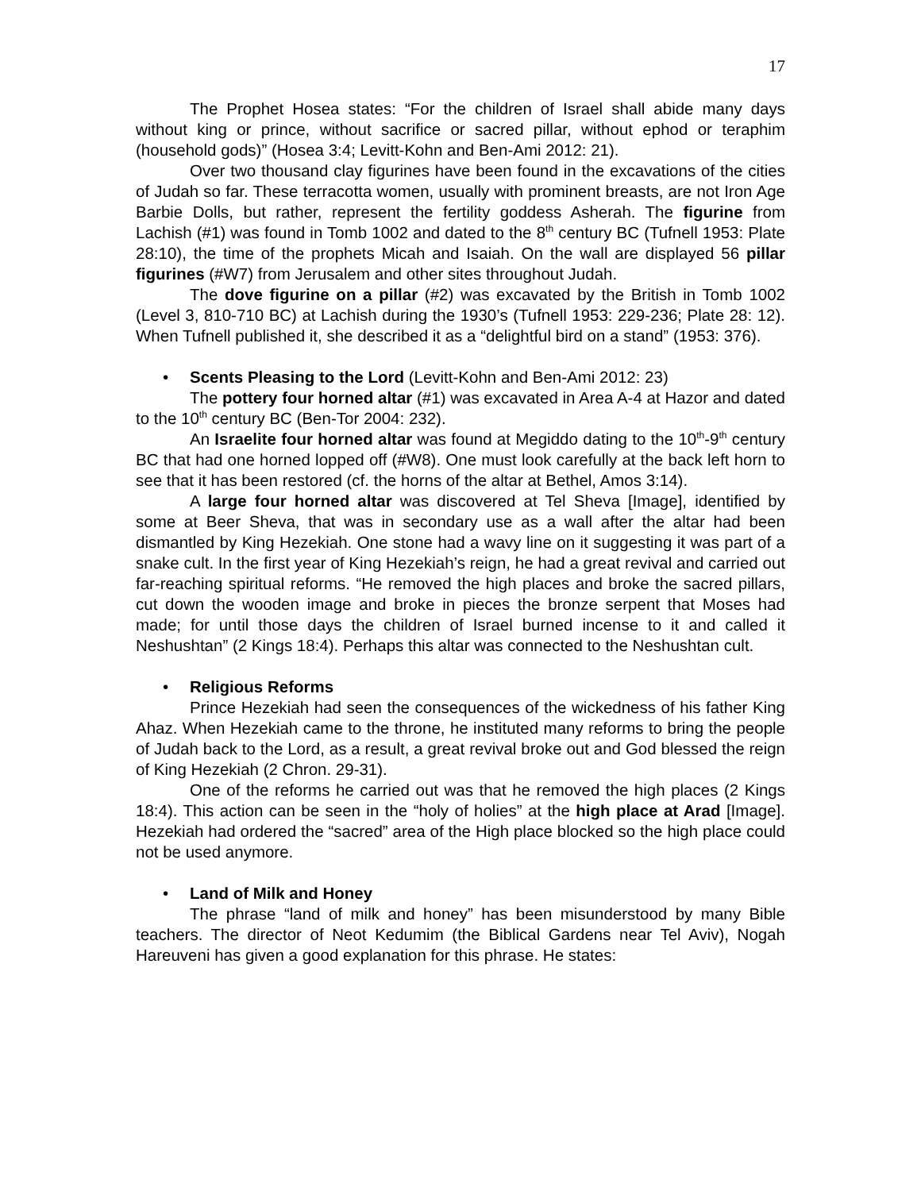17
The Prophet Hosea states: “For the children of Israel shall abide many days without king or prince, without sacrifice or sacred pillar, without ephod or teraphim (household gods)” (Hosea 3:4; Levitt-Kohn and Ben-Ami 2012: 21).
Over two thousand clay figurines have been found in the excavations of the cities of Judah so far. These terracotta women, usually with prominent breasts, are not Iron Age Barbie Dolls, but rather, represent the fertility goddess Asherah. The figurine from Lachish (#1) was found in Tomb 1002 and dated to the 8<sup>th</sup> century BC (Tufnell 1953: Plate 28:10), the time of the prophets Micah and Isaiah. On the wall are displayed 56 pillar figurines (#W7) from Jerusalem and other sites throughout Judah.
The dove figurine on a pillar (#2) was excavated by the British in Tomb 1002 (Level 3, 810-710 BC) at Lachish during the 1930’s (Tufnell 1953: 229-236; Plate 28: 12). When Tufnell published it, she described it as a “delightful bird on a stand” (1953: 376).
• Scents Pleasing to the Lord (Levitt-Kohn and Ben-Ami 2012: 23)
The pottery four horned altar (#1) was excavated in Area A-4 at Hazor and dated to the 10<sup>th</sup> century BC (Ben-Tor 2004: 232).
An Israelite four horned altar was found at Megiddo dating to the 10<sup>th</sup>-9<sup>th</sup> century BC that had one horned lopped off (#W8). One must look carefully at the back left horn to see that it has been restored (cf. the horns of the altar at Bethel, Amos 3:14).
A large four horned altar was discovered at Tel Sheva [Image], identified by some at Beer Sheva, that was in secondary use as a wall after the altar had been dismantled by King Hezekiah. One stone had a wavy line on it suggesting it was part of a snake cult. In the first year of King Hezekiah’s reign, he had a great revival and carried out far-reaching spiritual reforms. “He removed the high places and broke the sacred pillars, cut down the wooden image and broke in pieces the bronze serpent that Moses had made; for until those days the children of Israel burned incense to it and called it Neshushtan” (2 Kings 18:4). Perhaps this altar was connected to the Neshushtan cult.
• Religious Reforms
Prince Hezekiah had seen the consequences of the wickedness of his father King Ahaz. When Hezekiah came to the throne, he instituted many reforms to bring the people of Judah back to the Lord, as a result, a great revival broke out and God blessed the reign of King Hezekiah (2 Chron. 29-31).
One of the reforms he carried out was that he removed the high places (2 Kings 18:4). This action can be seen in the “holy of holies” at the high place at Arad [Image]. Hezekiah had ordered the “sacred” area of the High place blocked so the high place could not be used anymore.
• Land of Milk and Honey
The phrase “land of milk and honey” has been misunderstood by many Bible teachers. The director of Neot Kedumim (the Biblical Gardens near Tel Aviv), Nogah Hareuveni has given a good explanation for this phrase. He states: